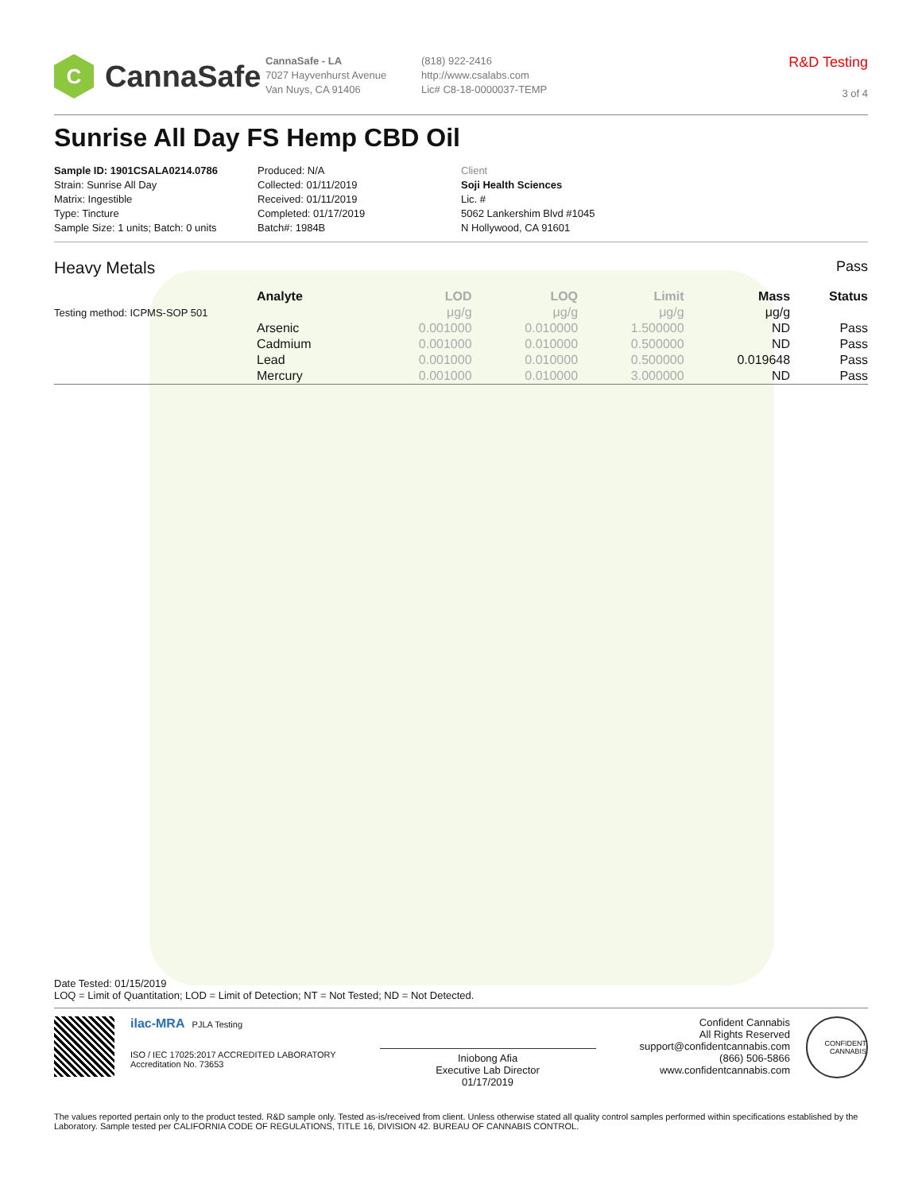C
CannaSafe
CannaSafe - LA
7027 Hayvenhurst Avenue
Van Nuys, CA 91406
(818) 922-2416
http://www.csalabs.com
Lic# C8-18-0000037-TEMP
R&D Testing
3 of 4
Sunrise All Day FS Hemp CBD Oil
Sample ID: 1901CSALA0214.0786
Strain: Sunrise All Day
Matrix: Ingestible
Type: Tincture
Sample Size: 1 units; Batch: 0 units
Produced: N/A
Collected: 01/11/2019
Received: 01/11/2019
Completed: 01/17/2019
Batch#: 1984B
Client
Soji Health Sciences
Lic. #
5062 Lankershim Blvd #1045
N Hollywood, CA 91601
Heavy Metals Pass
| | Analyte | LOD | LOQ | Limit | Mass | Status |
| --- | --- | --- | --- | --- | --- | --- |
| Testing method: ICPMS-SOP 501 | | μg/g | μg/g | μg/g | μg/g | |
| | Arsenic | 0.001000 | 0.010000 | 1.500000 | ND | Pass |
| | Cadmium | 0.001000 | 0.010000 | 0.500000 | ND | Pass |
| | Lead | 0.001000 | 0.010000 | 0.500000 | 0.019648 | Pass |
| | Mercury | 0.001000 | 0.010000 | 3.000000 | ND | Pass |
Date Tested: 01/15/2019
LOQ = Limit of Quantitation; LOD = Limit of Detection; NT = Not Tested; ND = Not Detected.
ilac-MRA PJLA Testing
ISO / IEC 17025:2017 ACCREDITED LABORATORY
Accreditation No. 73653
Iniobong Afia
Executive Lab Director
01/17/2019
Confident Cannabis
All Rights Reserved
support@confidentcannabis.com
(866) 506-5866
www.confidentcannabis.com
CONFIDENT CANNABIS
The values reported pertain only to the product tested. R&D sample only. Tested as-is/received from client. Unless otherwise stated all quality control samples performed within specifications established by the Laboratory. Sample tested per CALIFORNIA CODE OF REGULATIONS, TITLE 16, DIVISION 42. BUREAU OF CANNABIS CONTROL.